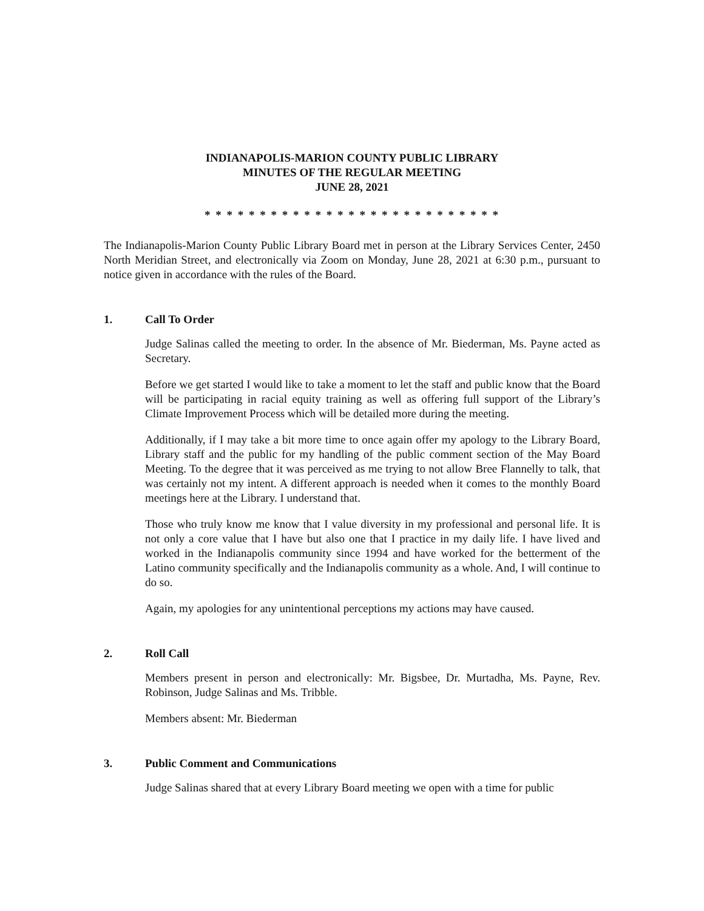INDIANAPOLIS-MARION COUNTY PUBLIC LIBRARY
MINUTES OF THE REGULAR MEETING
JUNE 28, 2021
* * * * * * * * * * * * * * * * * * * * * * * * * * *
The Indianapolis-Marion County Public Library Board met in person at the Library Services Center, 2450 North Meridian Street, and electronically via Zoom on Monday, June 28, 2021 at 6:30 p.m., pursuant to notice given in accordance with the rules of the Board.
1. Call To Order
Judge Salinas called the meeting to order. In the absence of Mr. Biederman, Ms. Payne acted as Secretary.
Before we get started I would like to take a moment to let the staff and public know that the Board will be participating in racial equity training as well as offering full support of the Library’s Climate Improvement Process which will be detailed more during the meeting.
Additionally, if I may take a bit more time to once again offer my apology to the Library Board, Library staff and the public for my handling of the public comment section of the May Board Meeting. To the degree that it was perceived as me trying to not allow Bree Flannelly to talk, that was certainly not my intent. A different approach is needed when it comes to the monthly Board meetings here at the Library. I understand that.
Those who truly know me know that I value diversity in my professional and personal life. It is not only a core value that I have but also one that I practice in my daily life. I have lived and worked in the Indianapolis community since 1994 and have worked for the betterment of the Latino community specifically and the Indianapolis community as a whole. And, I will continue to do so.
Again, my apologies for any unintentional perceptions my actions may have caused.
2. Roll Call
Members present in person and electronically: Mr. Bigsbee, Dr. Murtadha, Ms. Payne, Rev. Robinson, Judge Salinas and Ms. Tribble.
Members absent: Mr. Biederman
3. Public Comment and Communications
Judge Salinas shared that at every Library Board meeting we open with a time for public